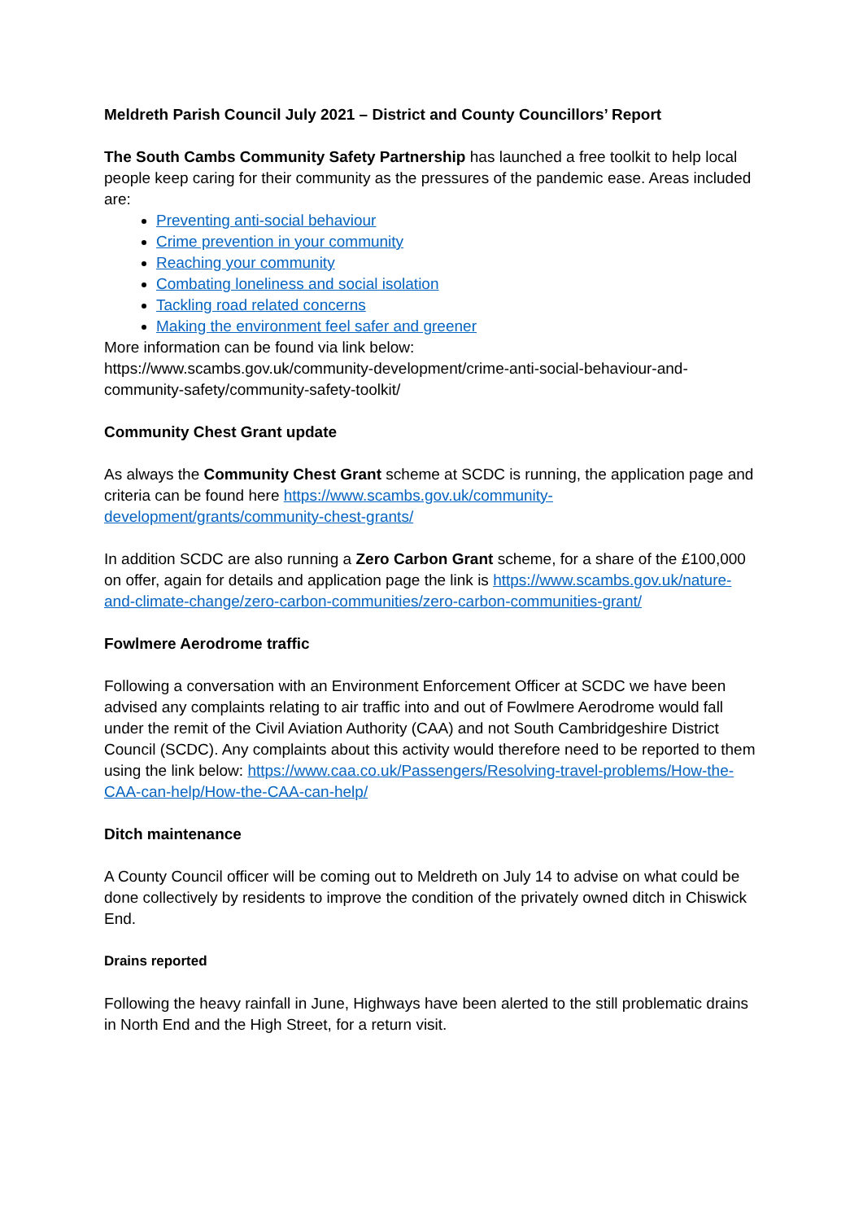Meldreth Parish Council July 2021 – District and County Councillors’ Report
The South Cambs Community Safety Partnership has launched a free toolkit to help local people keep caring for their community as the pressures of the pandemic ease. Areas included are:
Preventing anti-social behaviour
Crime prevention in your community
Reaching your community
Combating loneliness and social isolation
Tackling road related concerns
Making the environment feel safer and greener
More information can be found via link below:
https://www.scambs.gov.uk/community-development/crime-anti-social-behaviour-and-community-safety/community-safety-toolkit/
Community Chest Grant update
As always the Community Chest Grant scheme at SCDC is running, the application page and criteria can be found here https://www.scambs.gov.uk/community-development/grants/community-chest-grants/
In addition SCDC are also running a Zero Carbon Grant scheme, for a share of the £100,000 on offer, again for details and application page the link is https://www.scambs.gov.uk/nature-and-climate-change/zero-carbon-communities/zero-carbon-communities-grant/
Fowlmere Aerodrome traffic
Following a conversation with an Environment Enforcement Officer at SCDC we have been advised any complaints relating to air traffic into and out of Fowlmere Aerodrome would fall under the remit of the Civil Aviation Authority (CAA) and not South Cambridgeshire District Council (SCDC). Any complaints about this activity would therefore need to be reported to them using the link below: https://www.caa.co.uk/Passengers/Resolving-travel-problems/How-the-CAA-can-help/How-the-CAA-can-help/
Ditch maintenance
A County Council officer will be coming out to Meldreth on July 14 to advise on what could be done collectively by residents to improve the condition of the privately owned ditch in Chiswick End.
Drains reported
Following the heavy rainfall in June, Highways have been alerted to the still problematic drains in North End and the High Street, for a return visit.